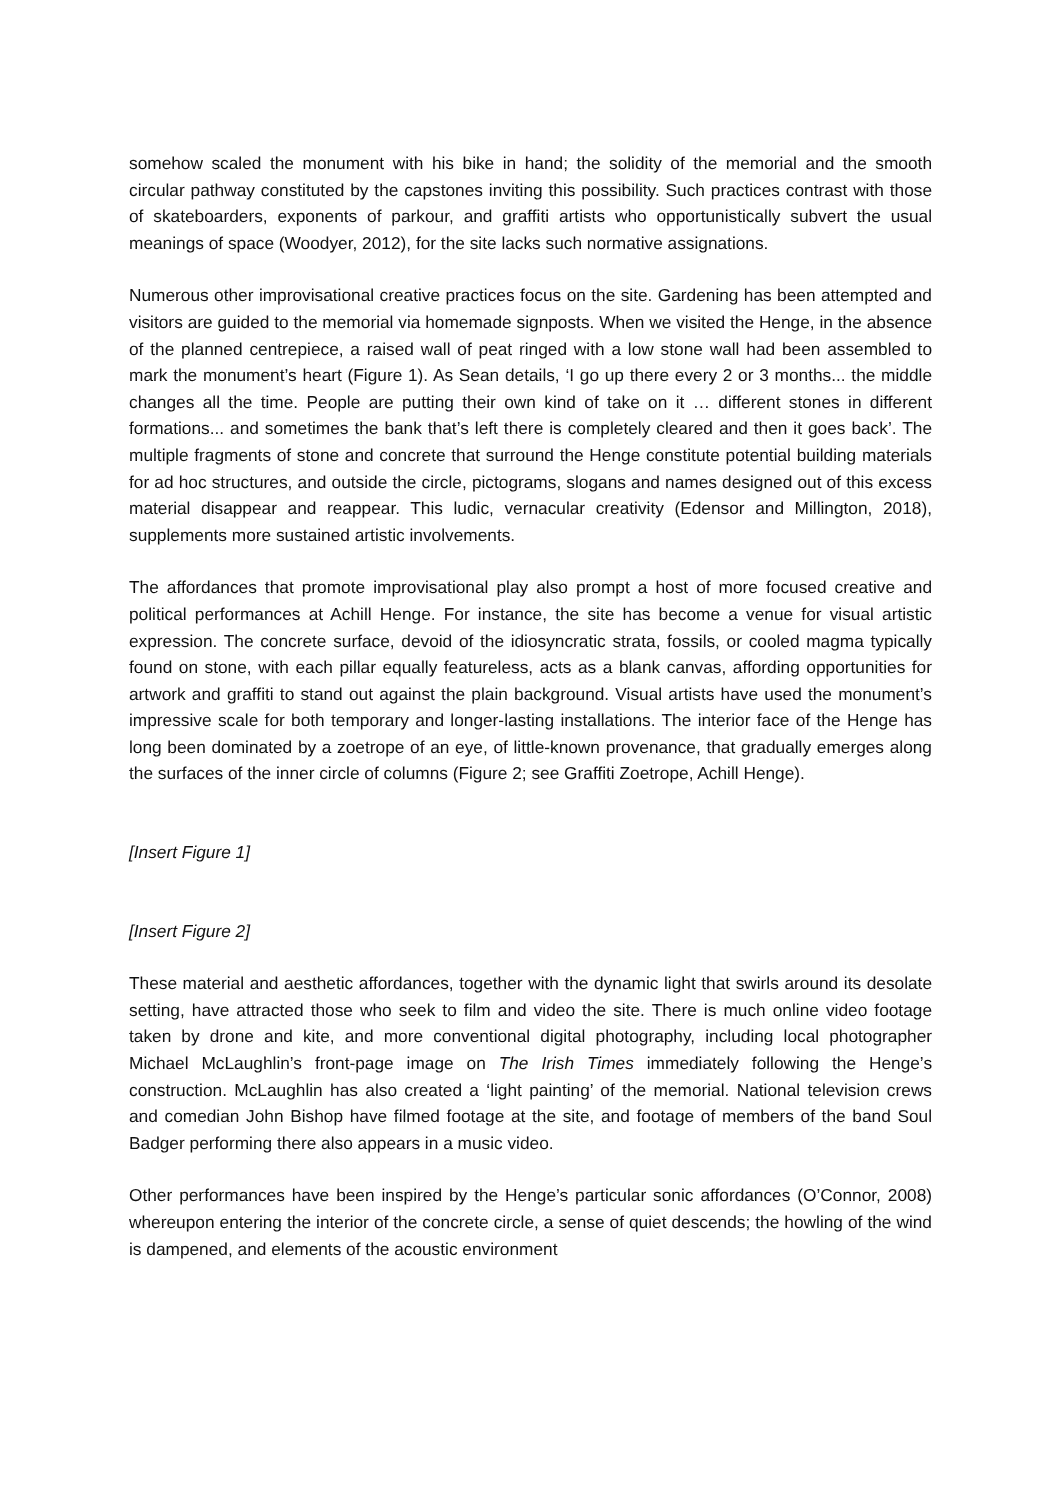somehow scaled the monument with his bike in hand; the solidity of the memorial and the smooth circular pathway constituted by the capstones inviting this possibility. Such practices contrast with those of skateboarders, exponents of parkour, and graffiti artists who opportunistically subvert the usual meanings of space (Woodyer, 2012), for the site lacks such normative assignations.
Numerous other improvisational creative practices focus on the site. Gardening has been attempted and visitors are guided to the memorial via homemade signposts. When we visited the Henge, in the absence of the planned centrepiece, a raised wall of peat ringed with a low stone wall had been assembled to mark the monument’s heart (Figure 1). As Sean details, ‘I go up there every 2 or 3 months... the middle changes all the time. People are putting their own kind of take on it … different stones in different formations... and sometimes the bank that’s left there is completely cleared and then it goes back’. The multiple fragments of stone and concrete that surround the Henge constitute potential building materials for ad hoc structures, and outside the circle, pictograms, slogans and names designed out of this excess material disappear and reappear. This ludic, vernacular creativity (Edensor and Millington, 2018), supplements more sustained artistic involvements.
The affordances that promote improvisational play also prompt a host of more focused creative and political performances at Achill Henge. For instance, the site has become a venue for visual artistic expression. The concrete surface, devoid of the idiosyncratic strata, fossils, or cooled magma typically found on stone, with each pillar equally featureless, acts as a blank canvas, affording opportunities for artwork and graffiti to stand out against the plain background. Visual artists have used the monument’s impressive scale for both temporary and longer-lasting installations. The interior face of the Henge has long been dominated by a zoetrope of an eye, of little-known provenance, that gradually emerges along the surfaces of the inner circle of columns (Figure 2; see Graffiti Zoetrope, Achill Henge).
[Insert Figure 1]
[Insert Figure 2]
These material and aesthetic affordances, together with the dynamic light that swirls around its desolate setting, have attracted those who seek to film and video the site. There is much online video footage taken by drone and kite, and more conventional digital photography, including local photographer Michael McLaughlin’s front-page image on The Irish Times immediately following the Henge’s construction. McLaughlin has also created a ‘light painting’ of the memorial. National television crews and comedian John Bishop have filmed footage at the site, and footage of members of the band Soul Badger performing there also appears in a music video.
Other performances have been inspired by the Henge’s particular sonic affordances (O’Connor, 2008) whereupon entering the interior of the concrete circle, a sense of quiet descends; the howling of the wind is dampened, and elements of the acoustic environment